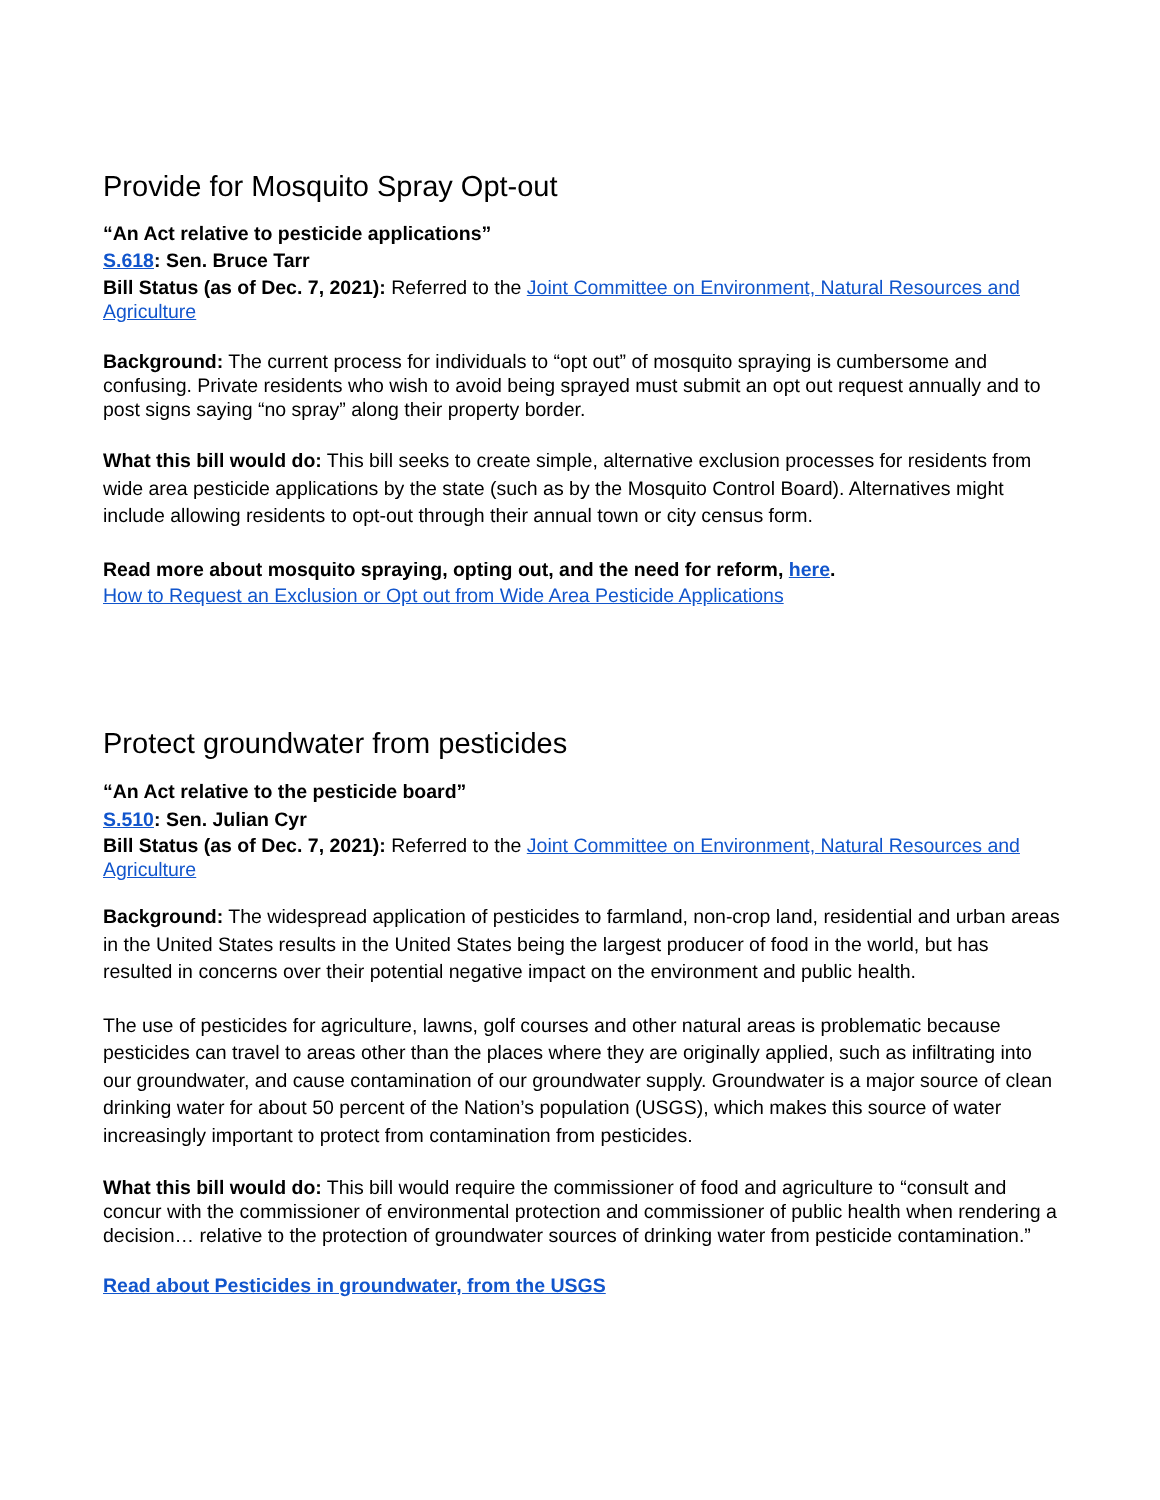Provide for Mosquito Spray Opt-out
“An Act relative to pesticide applications”
S.618: Sen. Bruce Tarr
Bill Status (as of Dec. 7, 2021): Referred to the Joint Committee on Environment, Natural Resources and Agriculture
Background: The current process for individuals to “opt out” of mosquito spraying is cumbersome and confusing. Private residents who wish to avoid being sprayed must submit an opt out request annually and to post signs saying “no spray” along their property border.
What this bill would do: This bill seeks to create simple, alternative exclusion processes for residents from wide area pesticide applications by the state (such as by the Mosquito Control Board). Alternatives might include allowing residents to opt-out through their annual town or city census form.
Read more about mosquito spraying, opting out, and the need for reform, here.
How to Request an Exclusion or Opt out from Wide Area Pesticide Applications
Protect groundwater from pesticides
“An Act relative to the pesticide board”
S.510: Sen. Julian Cyr
Bill Status (as of Dec. 7, 2021): Referred to the Joint Committee on Environment, Natural Resources and Agriculture
Background: The widespread application of pesticides to farmland, non-crop land, residential and urban areas in the United States results in the United States being the largest producer of food in the world, but has resulted in concerns over their potential negative impact on the environment and public health.
The use of pesticides for agriculture, lawns, golf courses and other natural areas is problematic because pesticides can travel to areas other than the places where they are originally applied, such as infiltrating into our groundwater, and cause contamination of our groundwater supply. Groundwater is a major source of clean drinking water for about 50 percent of the Nation’s population (USGS), which makes this source of water increasingly important to protect from contamination from pesticides.
What this bill would do: This bill would require the commissioner of food and agriculture to “consult and concur with the commissioner of environmental protection and commissioner of public health when rendering a decision… relative to the protection of groundwater sources of drinking water from pesticide contamination.”
Read about Pesticides in groundwater, from the USGS